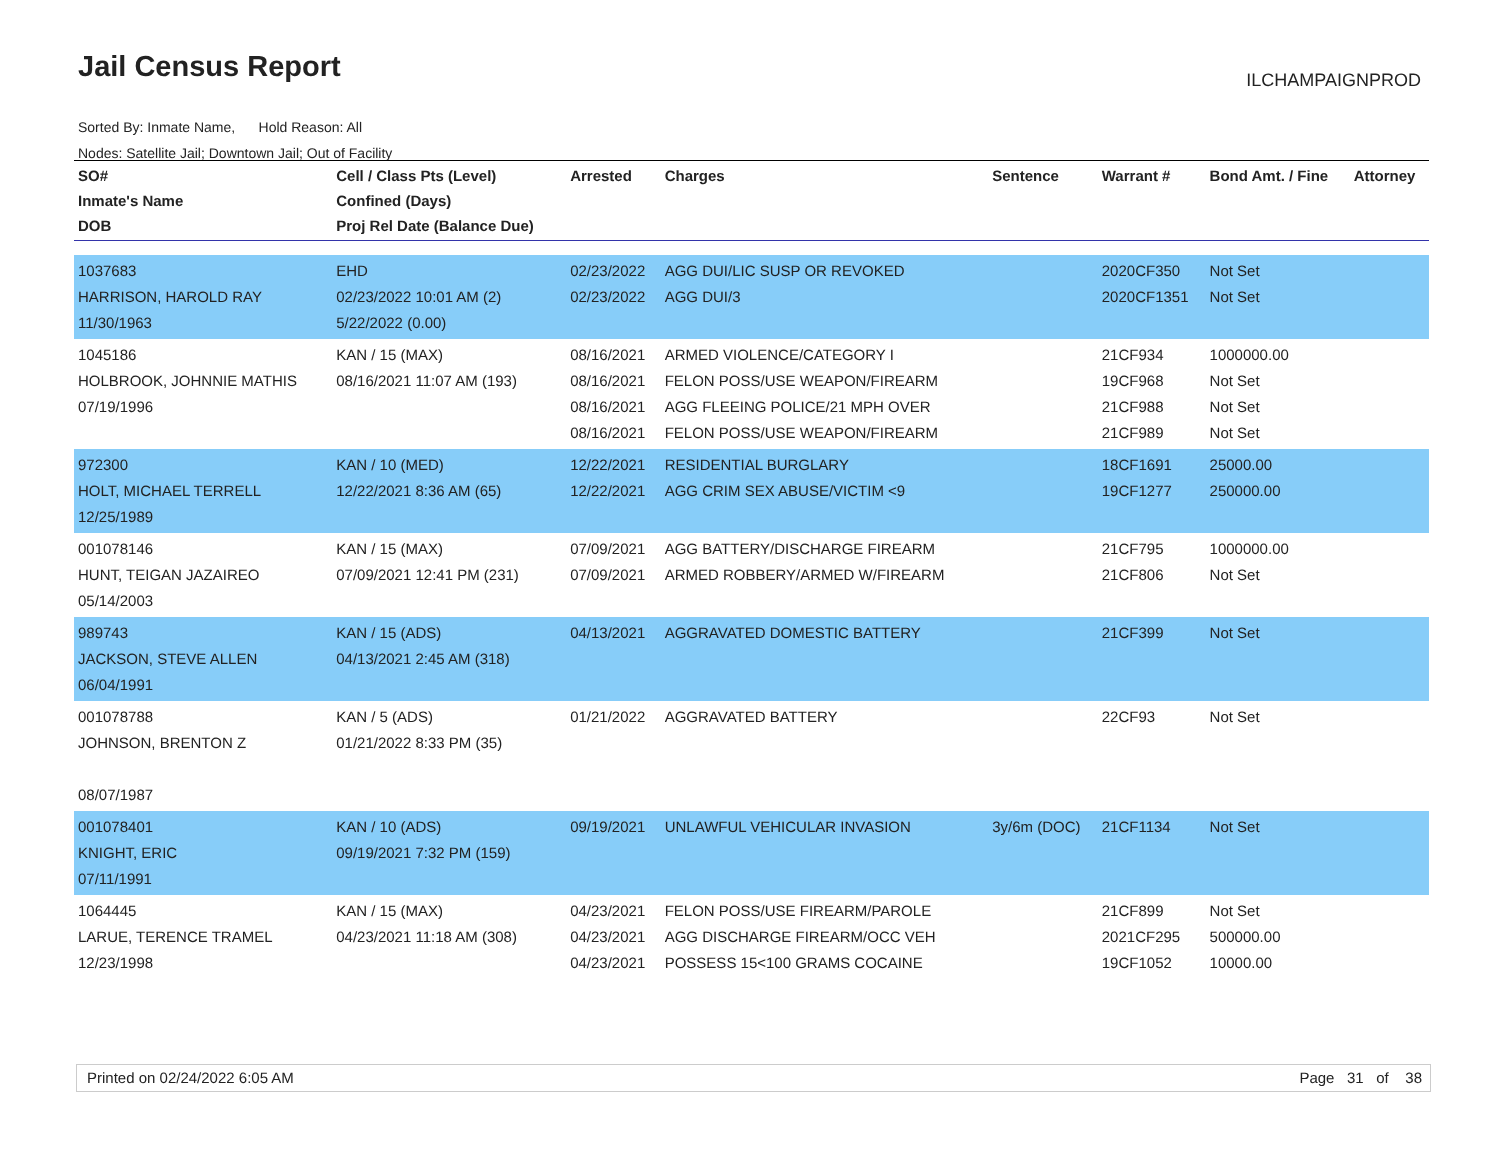Jail Census Report ILCHAMPAIGNPROD
Sorted By: Inmate Name, Hold Reason: All
Nodes: Satellite Jail; Downtown Jail; Out of Facility
| SO# Inmate's Name DOB | Cell / Class Pts (Level) Confined (Days) Proj Rel Date (Balance Due) | Arrested | Charges | Sentence | Warrant # | Bond Amt. / Fine | Attorney |
| --- | --- | --- | --- | --- | --- | --- | --- |
| 1037683 HARRISON, HAROLD RAY 11/30/1963 | EHD 02/23/2022 10:01 AM (2) 5/22/2022 (0.00) | 02/23/2022 02/23/2022 | AGG DUI/LIC SUSP OR REVOKED AGG DUI/3 | | 2020CF350 2020CF1351 | Not Set Not Set | |
| 1045186 HOLBROOK, JOHNNIE MATHIS 07/19/1996 | KAN / 15 (MAX) 08/16/2021 11:07 AM (193) | 08/16/2021 08/16/2021 08/16/2021 08/16/2021 | ARMED VIOLENCE/CATEGORY I FELON POSS/USE WEAPON/FIREARM AGG FLEEING POLICE/21 MPH OVER FELON POSS/USE WEAPON/FIREARM | | 21CF934 19CF968 21CF988 21CF989 | 1000000.00 Not Set Not Set Not Set | |
| 972300 HOLT, MICHAEL TERRELL 12/25/1989 | KAN / 10 (MED) 12/22/2021 8:36 AM (65) | 12/22/2021 12/22/2021 | RESIDENTIAL BURGLARY AGG CRIM SEX ABUSE/VICTIM <9 | | 18CF1691 19CF1277 | 25000.00 250000.00 | |
| 001078146 HUNT, TEIGAN JAZAIREO 05/14/2003 | KAN / 15 (MAX) 07/09/2021 12:41 PM (231) | 07/09/2021 07/09/2021 | AGG BATTERY/DISCHARGE FIREARM ARMED ROBBERY/ARMED W/FIREARM | | 21CF795 21CF806 | 1000000.00 Not Set | |
| 989743 JACKSON, STEVE ALLEN 06/04/1991 | KAN / 15 (ADS) 04/13/2021 2:45 AM (318) | 04/13/2021 | AGGRAVATED DOMESTIC BATTERY | | 21CF399 | Not Set | |
| 001078788 JOHNSON, BRENTON Z 08/07/1987 | KAN / 5 (ADS) 01/21/2022 8:33 PM (35) | 01/21/2022 | AGGRAVATED BATTERY | | 22CF93 | Not Set | |
| 001078401 KNIGHT, ERIC 07/11/1991 | KAN / 10 (ADS) 09/19/2021 7:32 PM (159) | 09/19/2021 | UNLAWFUL VEHICULAR INVASION | 3y/6m (DOC) | 21CF1134 | Not Set | |
| 1064445 LARUE, TERENCE TRAMEL 12/23/1998 | KAN / 15 (MAX) 04/23/2021 11:18 AM (308) | 04/23/2021 04/23/2021 04/23/2021 | FELON POSS/USE FIREARM/PAROLE AGG DISCHARGE FIREARM/OCC VEH POSSESS 15<100 GRAMS COCAINE | | 21CF899 2021CF295 19CF1052 | Not Set 500000.00 10000.00 | |
Printed on 02/24/2022 6:05 AM Page 31 of 38